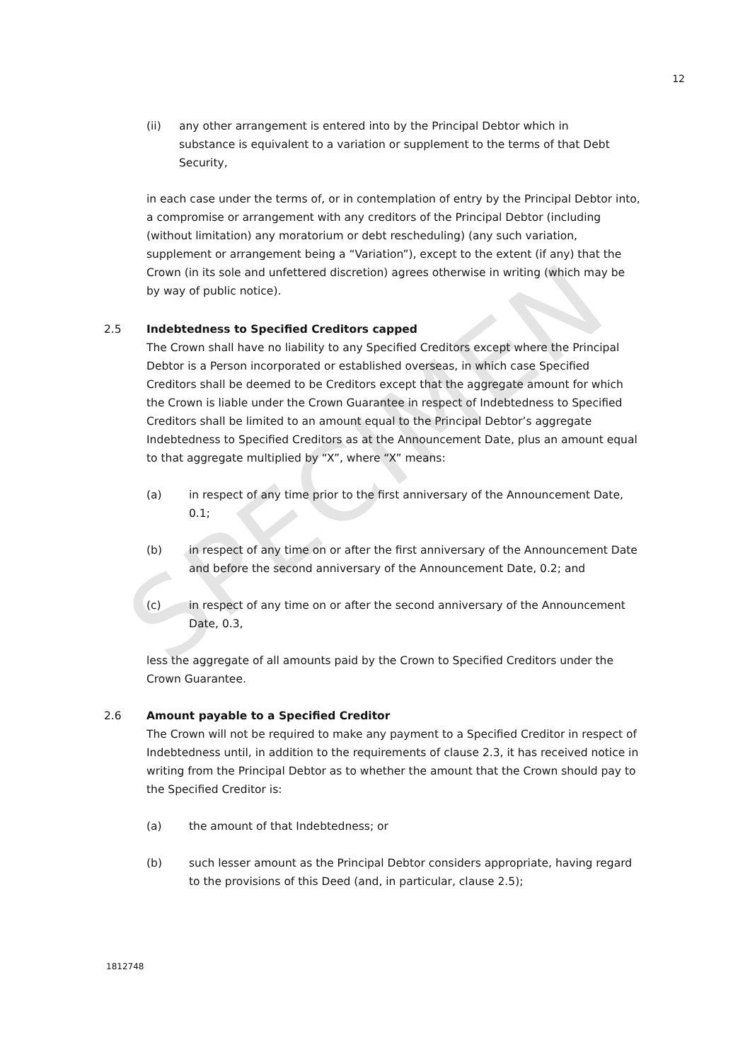SPECIMEN
12
(ii) any other arrangement is entered into by the Principal Debtor which in substance is equivalent to a variation or supplement to the terms of that Debt Security,
in each case under the terms of, or in contemplation of entry by the Principal Debtor into, a compromise or arrangement with any creditors of the Principal Debtor (including (without limitation) any moratorium or debt rescheduling) (any such variation, supplement or arrangement being a “Variation”), except to the extent (if any) that the Crown (in its sole and unfettered discretion) agrees otherwise in writing (which may be by way of public notice).
2.5 Indebtedness to Specified Creditors capped
The Crown shall have no liability to any Specified Creditors except where the Principal Debtor is a Person incorporated or established overseas, in which case Specified Creditors shall be deemed to be Creditors except that the aggregate amount for which the Crown is liable under the Crown Guarantee in respect of Indebtedness to Specified Creditors shall be limited to an amount equal to the Principal Debtor’s aggregate Indebtedness to Specified Creditors as at the Announcement Date, plus an amount equal to that aggregate multiplied by “X”, where “X” means:
(a) in respect of any time prior to the first anniversary of the Announcement Date, 0.1;
(b) in respect of any time on or after the first anniversary of the Announcement Date and before the second anniversary of the Announcement Date, 0.2; and
(c) in respect of any time on or after the second anniversary of the Announcement Date, 0.3,
less the aggregate of all amounts paid by the Crown to Specified Creditors under the Crown Guarantee.
2.6 Amount payable to a Specified Creditor
The Crown will not be required to make any payment to a Specified Creditor in respect of Indebtedness until, in addition to the requirements of clause 2.3, it has received notice in writing from the Principal Debtor as to whether the amount that the Crown should pay to the Specified Creditor is:
(a) the amount of that Indebtedness; or
(b) such lesser amount as the Principal Debtor considers appropriate, having regard to the provisions of this Deed (and, in particular, clause 2.5);
1812748